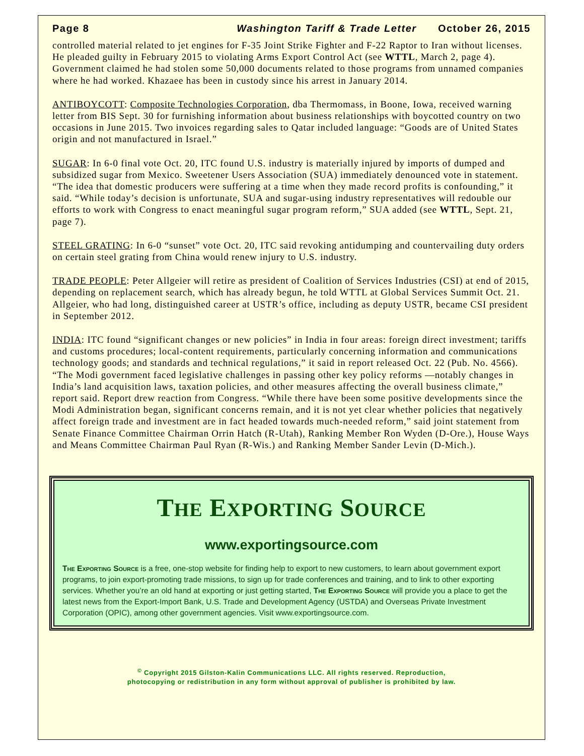Page 8 Washington Tariff & Trade Letter October 26, 2015
controlled material related to jet engines for F-35 Joint Strike Fighter and F-22 Raptor to Iran without licenses. He pleaded guilty in February 2015 to violating Arms Export Control Act (see WTTL, March 2, page 4). Government claimed he had stolen some 50,000 documents related to those programs from unnamed companies where he had worked. Khazaee has been in custody since his arrest in January 2014.
ANTIBOYCOTT: Composite Technologies Corporation, dba Thermomass, in Boone, Iowa, received warning letter from BIS Sept. 30 for furnishing information about business relationships with boycotted country on two occasions in June 2015. Two invoices regarding sales to Qatar included language: “Goods are of United States origin and not manufactured in Israel.”
SUGAR: In 6-0 final vote Oct. 20, ITC found U.S. industry is materially injured by imports of dumped and subsidized sugar from Mexico. Sweetener Users Association (SUA) immediately denounced vote in statement. “The idea that domestic producers were suffering at a time when they made record profits is confounding,” it said. “While today’s decision is unfortunate, SUA and sugar-using industry representatives will redouble our efforts to work with Congress to enact meaningful sugar program reform,” SUA added (see WTTL, Sept. 21, page 7).
STEEL GRATING: In 6-0 “sunset” vote Oct. 20, ITC said revoking antidumping and countervailing duty orders on certain steel grating from China would renew injury to U.S. industry.
TRADE PEOPLE: Peter Allgeier will retire as president of Coalition of Services Industries (CSI) at end of 2015, depending on replacement search, which has already begun, he told WTTL at Global Services Summit Oct. 21. Allgeier, who had long, distinguished career at USTR’s office, including as deputy USTR, became CSI president in September 2012.
INDIA: ITC found “significant changes or new policies” in India in four areas: foreign direct investment; tariffs and customs procedures; local-content requirements, particularly concerning information and communications technology goods; and standards and technical regulations,” it said in report released Oct. 22 (Pub. No. 4566). “The Modi government faced legislative challenges in passing other key policy reforms —notably changes in India’s land acquisition laws, taxation policies, and other measures affecting the overall business climate,” report said. Report drew reaction from Congress. “While there have been some positive developments since the Modi Administration began, significant concerns remain, and it is not yet clear whether policies that negatively affect foreign trade and investment are in fact headed towards much-needed reform,” said joint statement from Senate Finance Committee Chairman Orrin Hatch (R-Utah), Ranking Member Ron Wyden (D-Ore.), House Ways and Means Committee Chairman Paul Ryan (R-Wis.) and Ranking Member Sander Levin (D-Mich.).
THE EXPORTING SOURCE
www.exportingsource.com
The Exporting Source is a free, one-stop website for finding help to export to new customers, to learn about government export programs, to join export-promoting trade missions, to sign up for trade conferences and training, and to link to other exporting services. Whether you’re an old hand at exporting or just getting started, The Exporting Source will provide you a place to get the latest news from the Export-Import Bank, U.S. Trade and Development Agency (USTDA) and Overseas Private Investment Corporation (OPIC), among other government agencies. Visit www.exportingsource.com.
<sup>©</sup> Copyright 2015 Gilston-Kalin Communications LLC. All rights reserved. Reproduction,
photocopying or redistribution in any form without approval of publisher is prohibited by law.